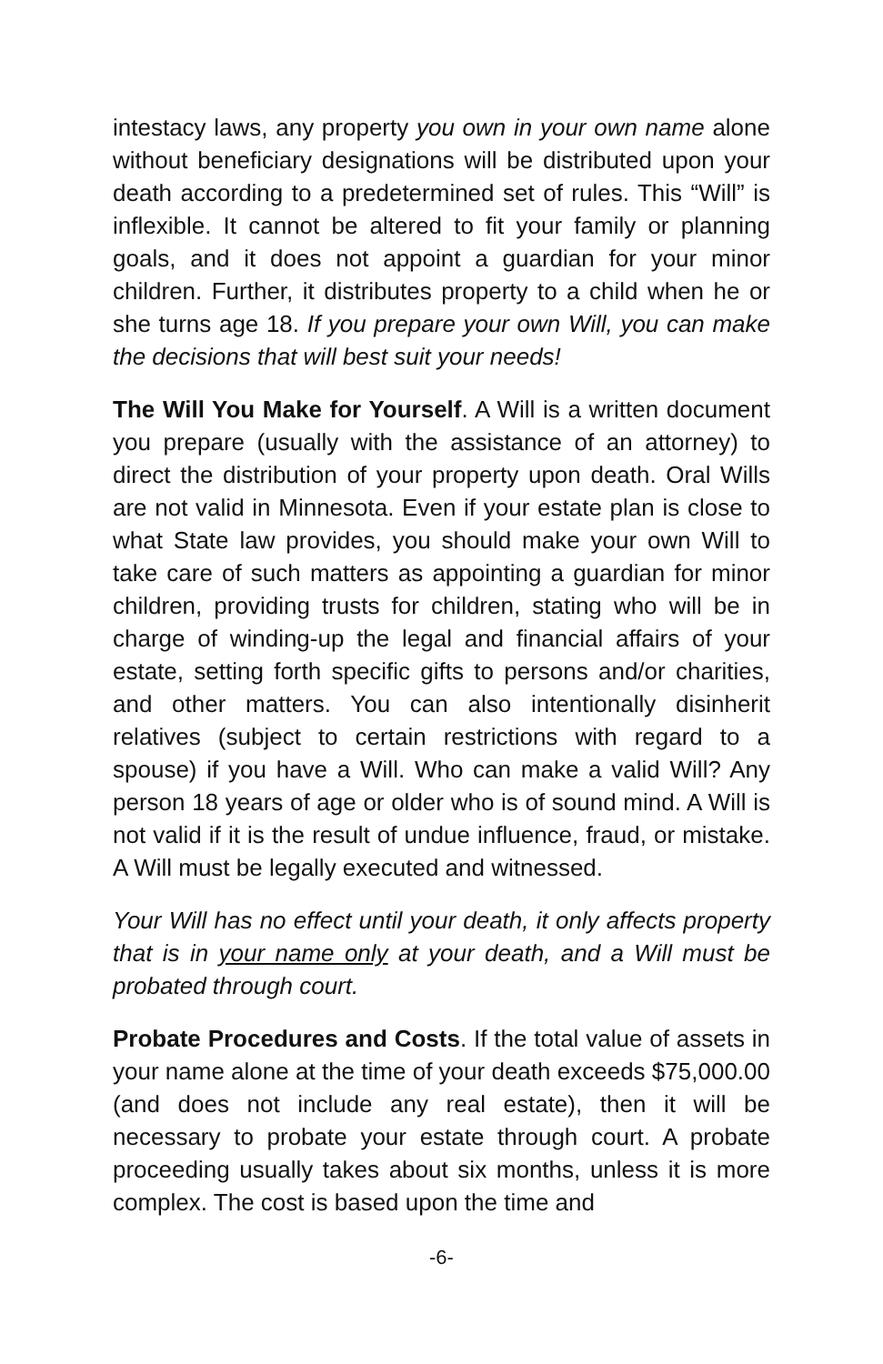intestacy laws, any property you own in your own name alone without beneficiary designations will be distributed upon your death according to a predetermined set of rules. This “Will” is inflexible. It cannot be altered to fit your family or planning goals, and it does not appoint a guardian for your minor children. Further, it distributes property to a child when he or she turns age 18. If you prepare your own Will, you can make the decisions that will best suit your needs!
The Will You Make for Yourself. A Will is a written document you prepare (usually with the assistance of an attorney) to direct the distribution of your property upon death. Oral Wills are not valid in Minnesota. Even if your estate plan is close to what State law provides, you should make your own Will to take care of such matters as appointing a guardian for minor children, providing trusts for children, stating who will be in charge of winding-up the legal and financial affairs of your estate, setting forth specific gifts to persons and/or charities, and other matters. You can also intentionally disinherit relatives (subject to certain restrictions with regard to a spouse) if you have a Will. Who can make a valid Will? Any person 18 years of age or older who is of sound mind. A Will is not valid if it is the result of undue influence, fraud, or mistake. A Will must be legally executed and witnessed.
Your Will has no effect until your death, it only affects property that is in your name only at your death, and a Will must be probated through court.
Probate Procedures and Costs. If the total value of assets in your name alone at the time of your death exceeds $75,000.00 (and does not include any real estate), then it will be necessary to probate your estate through court. A probate proceeding usually takes about six months, unless it is more complex. The cost is based upon the time and
-6-